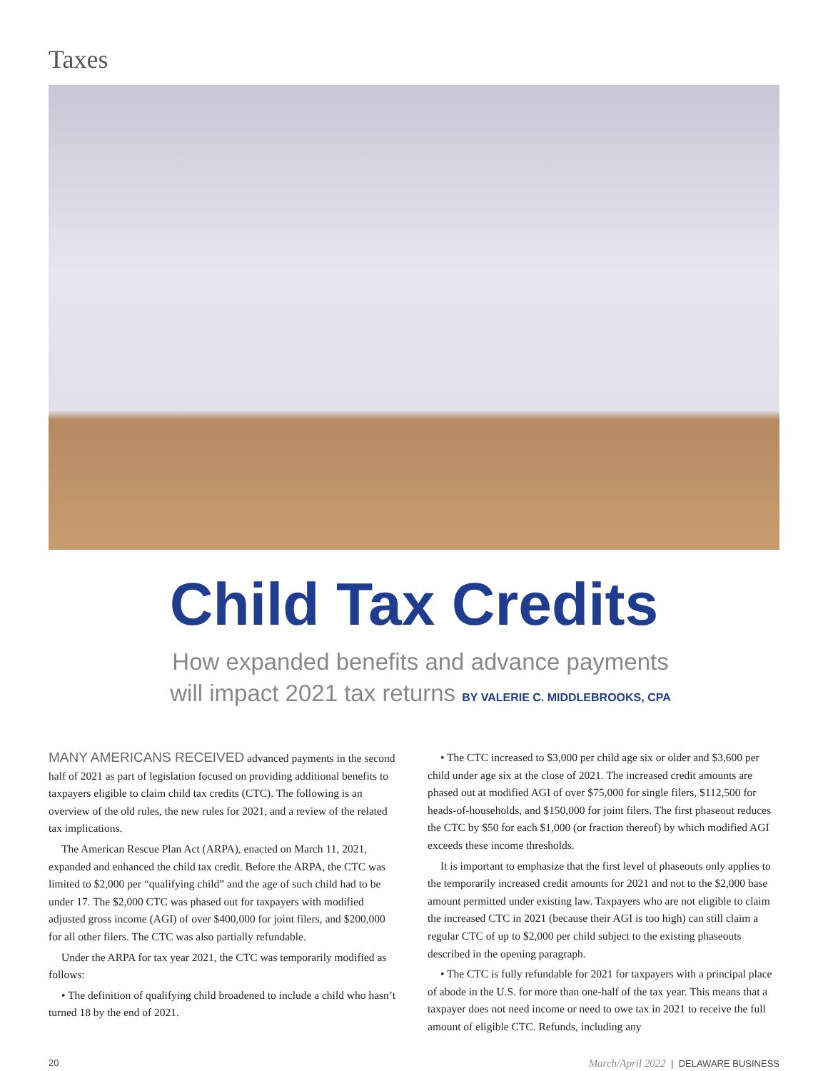Taxes
Child Tax Credits
How expanded benefits and advance payments
will impact 2021 tax returns BY VALERIE C. MIDDLEBROOKS, CPA
MANY AMERICANS RECEIVED advanced payments in the second half of 2021 as part of legislation focused on providing additional benefits to taxpayers eligible to claim child tax credits (CTC). The following is an overview of the old rules, the new rules for 2021, and a review of the related tax implications.
The American Rescue Plan Act (ARPA), enacted on March 11, 2021, expanded and enhanced the child tax credit. Before the ARPA, the CTC was limited to $2,000 per “qualifying child” and the age of such child had to be under 17. The $2,000 CTC was phased out for taxpayers with modified adjusted gross income (AGI) of over $400,000 for joint filers, and $200,000 for all other filers. The CTC was also partially refundable.
Under the ARPA for tax year 2021, the CTC was temporarily modified as follows:
• The definition of qualifying child broadened to include a child who hasn’t turned 18 by the end of 2021.
• The CTC increased to $3,000 per child age six or older and $3,600 per child under age six at the close of 2021. The increased credit amounts are phased out at modified AGI of over $75,000 for single filers, $112,500 for heads-of-households, and $150,000 for joint filers. The first phaseout reduces the CTC by $50 for each $1,000 (or fraction thereof) by which modified AGI exceeds these income thresholds.
It is important to emphasize that the first level of phaseouts only applies to the temporarily increased credit amounts for 2021 and not to the $2,000 base amount permitted under existing law. Taxpayers who are not eligible to claim the increased CTC in 2021 (because their AGI is too high) can still claim a regular CTC of up to $2,000 per child subject to the existing phaseouts described in the opening paragraph.
• The CTC is fully refundable for 2021 for taxpayers with a principal place of abode in the U.S. for more than one-half of the tax year. This means that a taxpayer does not need income or need to owe tax in 2021 to receive the full amount of eligible CTC. Refunds, including any
20 March/April 2022 | DELAWARE BUSINESS